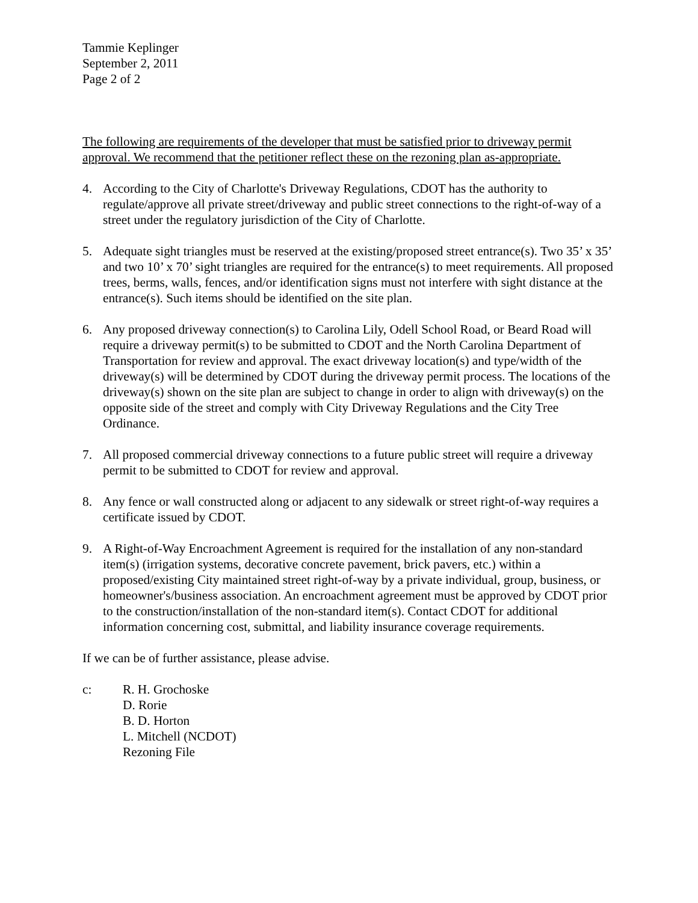Tammie Keplinger
September 2, 2011
Page 2 of 2
The following are requirements of the developer that must be satisfied prior to driveway permit approval. We recommend that the petitioner reflect these on the rezoning plan as-appropriate.
4. According to the City of Charlotte's Driveway Regulations, CDOT has the authority to regulate/approve all private street/driveway and public street connections to the right-of-way of a street under the regulatory jurisdiction of the City of Charlotte.
5. Adequate sight triangles must be reserved at the existing/proposed street entrance(s). Two 35’ x 35’ and two 10’ x 70’ sight triangles are required for the entrance(s) to meet requirements. All proposed trees, berms, walls, fences, and/or identification signs must not interfere with sight distance at the entrance(s). Such items should be identified on the site plan.
6. Any proposed driveway connection(s) to Carolina Lily, Odell School Road, or Beard Road will require a driveway permit(s) to be submitted to CDOT and the North Carolina Department of Transportation for review and approval. The exact driveway location(s) and type/width of the driveway(s) will be determined by CDOT during the driveway permit process. The locations of the driveway(s) shown on the site plan are subject to change in order to align with driveway(s) on the opposite side of the street and comply with City Driveway Regulations and the City Tree Ordinance.
7. All proposed commercial driveway connections to a future public street will require a driveway permit to be submitted to CDOT for review and approval.
8. Any fence or wall constructed along or adjacent to any sidewalk or street right-of-way requires a certificate issued by CDOT.
9. A Right-of-Way Encroachment Agreement is required for the installation of any non-standard item(s) (irrigation systems, decorative concrete pavement, brick pavers, etc.) within a proposed/existing City maintained street right-of-way by a private individual, group, business, or homeowner's/business association. An encroachment agreement must be approved by CDOT prior to the construction/installation of the non-standard item(s). Contact CDOT for additional information concerning cost, submittal, and liability insurance coverage requirements.
If we can be of further assistance, please advise.
c: R. H. Grochoske
D. Rorie
B. D. Horton
L. Mitchell (NCDOT)
Rezoning File